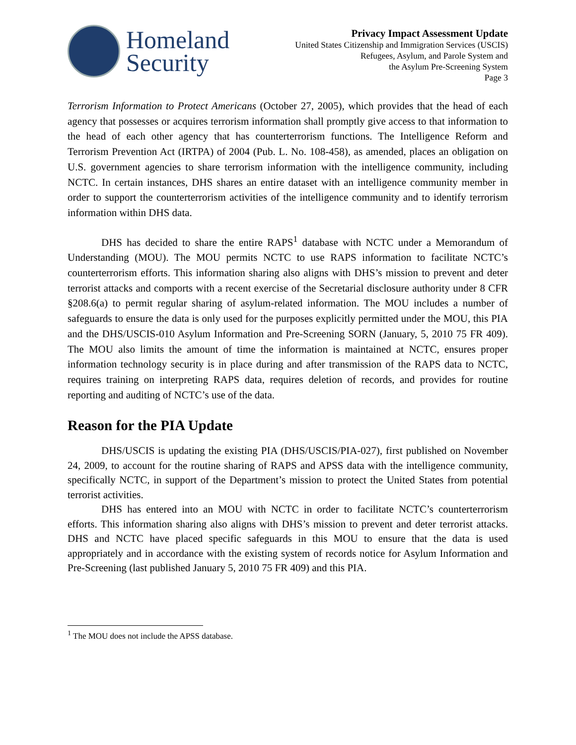Homeland
Security
Privacy Impact Assessment Update
United States Citizenship and Immigration Services (USCIS)
Refugees, Asylum, and Parole System and
the Asylum Pre-Screening System
Page 3
Terrorism Information to Protect Americans (October 27, 2005), which provides that the head of each agency that possesses or acquires terrorism information shall promptly give access to that information to the head of each other agency that has counterterrorism functions. The Intelligence Reform and Terrorism Prevention Act (IRTPA) of 2004 (Pub. L. No. 108-458), as amended, places an obligation on U.S. government agencies to share terrorism information with the intelligence community, including NCTC. In certain instances, DHS shares an entire dataset with an intelligence community member in order to support the counterterrorism activities of the intelligence community and to identify terrorism information within DHS data.
DHS has decided to share the entire RAPS<sup>1</sup> database with NCTC under a Memorandum of Understanding (MOU). The MOU permits NCTC to use RAPS information to facilitate NCTC’s counterterrorism efforts. This information sharing also aligns with DHS’s mission to prevent and deter terrorist attacks and comports with a recent exercise of the Secretarial disclosure authority under 8 CFR §208.6(a) to permit regular sharing of asylum-related information. The MOU includes a number of safeguards to ensure the data is only used for the purposes explicitly permitted under the MOU, this PIA and the DHS/USCIS-010 Asylum Information and Pre-Screening SORN (January, 5, 2010 75 FR 409). The MOU also limits the amount of time the information is maintained at NCTC, ensures proper information technology security is in place during and after transmission of the RAPS data to NCTC, requires training on interpreting RAPS data, requires deletion of records, and provides for routine reporting and auditing of NCTC’s use of the data.
Reason for the PIA Update
DHS/USCIS is updating the existing PIA (DHS/USCIS/PIA-027), first published on November 24, 2009, to account for the routine sharing of RAPS and APSS data with the intelligence community, specifically NCTC, in support of the Department’s mission to protect the United States from potential terrorist activities.
DHS has entered into an MOU with NCTC in order to facilitate NCTC’s counterterrorism efforts. This information sharing also aligns with DHS’s mission to prevent and deter terrorist attacks. DHS and NCTC have placed specific safeguards in this MOU to ensure that the data is used appropriately and in accordance with the existing system of records notice for Asylum Information and Pre-Screening (last published January 5, 2010 75 FR 409) and this PIA.
<sup>1</sup> The MOU does not include the APSS database.